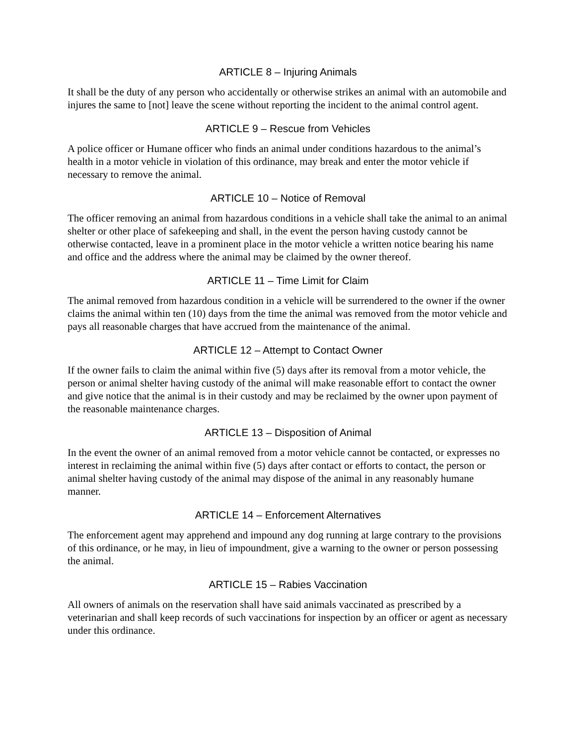ARTICLE 8 – Injuring Animals
It shall be the duty of any person who accidentally or otherwise strikes an animal with an automobile and injures the same to [not] leave the scene without reporting the incident to the animal control agent.
ARTICLE 9 – Rescue from Vehicles
A police officer or Humane officer who finds an animal under conditions hazardous to the animal’s health in a motor vehicle in violation of this ordinance, may break and enter the motor vehicle if necessary to remove the animal.
ARTICLE 10 – Notice of Removal
The officer removing an animal from hazardous conditions in a vehicle shall take the animal to an animal shelter or other place of safekeeping and shall, in the event the person having custody cannot be otherwise contacted, leave in a prominent place in the motor vehicle a written notice bearing his name and office and the address where the animal may be claimed by the owner thereof.
ARTICLE 11 – Time Limit for Claim
The animal removed from hazardous condition in a vehicle will be surrendered to the owner if the owner claims the animal within ten (10) days from the time the animal was removed from the motor vehicle and pays all reasonable charges that have accrued from the maintenance of the animal.
ARTICLE 12 – Attempt to Contact Owner
If the owner fails to claim the animal within five (5) days after its removal from a motor vehicle, the person or animal shelter having custody of the animal will make reasonable effort to contact the owner and give notice that the animal is in their custody and may be reclaimed by the owner upon payment of the reasonable maintenance charges.
ARTICLE 13 – Disposition of Animal
In the event the owner of an animal removed from a motor vehicle cannot be contacted, or expresses no interest in reclaiming the animal within five (5) days after contact or efforts to contact, the person or animal shelter having custody of the animal may dispose of the animal in any reasonably humane manner.
ARTICLE 14 – Enforcement Alternatives
The enforcement agent may apprehend and impound any dog running at large contrary to the provisions of this ordinance, or he may, in lieu of impoundment, give a warning to the owner or person possessing the animal.
ARTICLE 15 – Rabies Vaccination
All owners of animals on the reservation shall have said animals vaccinated as prescribed by a veterinarian and shall keep records of such vaccinations for inspection by an officer or agent as necessary under this ordinance.